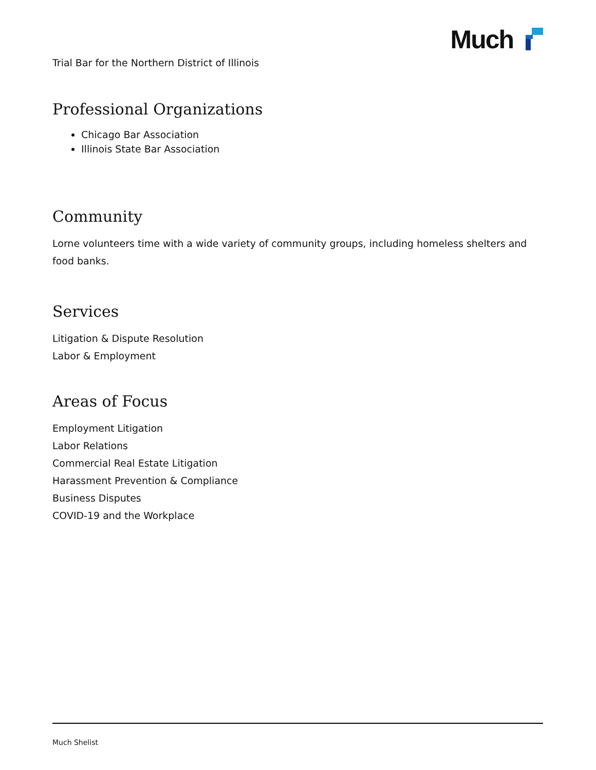Much
Trial Bar for the Northern District of Illinois
Professional Organizations
Chicago Bar Association
Illinois State Bar Association
Community
Lorne volunteers time with a wide variety of community groups, including homeless shelters and food banks.
Services
Litigation & Dispute Resolution
Labor & Employment
Areas of Focus
Employment Litigation
Labor Relations
Commercial Real Estate Litigation
Harassment Prevention & Compliance
Business Disputes
COVID-19 and the Workplace
Much Shelist